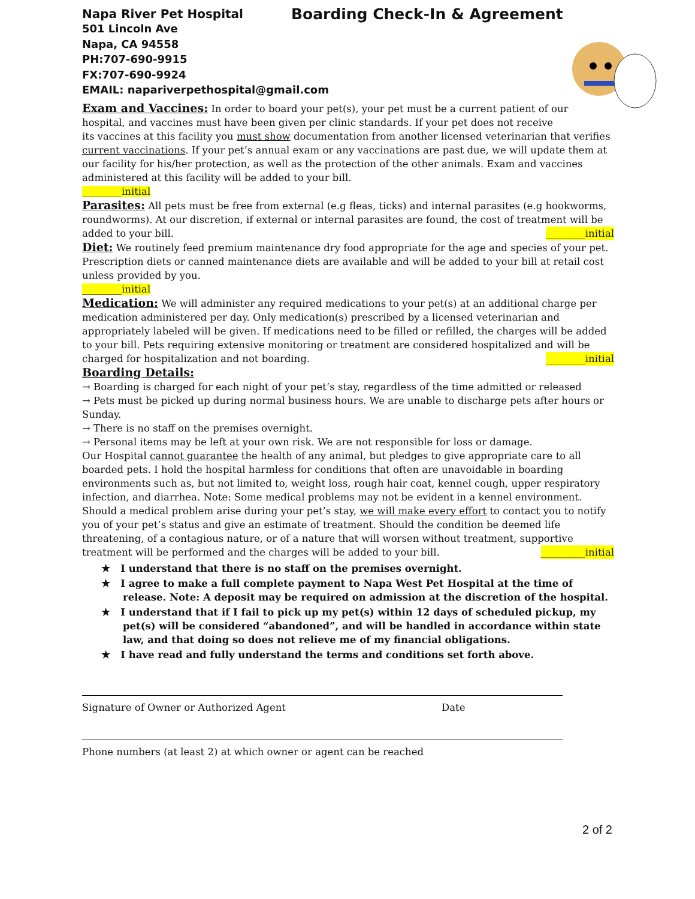Napa River Pet Hospital Boarding Check-In & Agreement
501 Lincoln Ave
Napa, CA 94558
PH:707-690-9915
FX:707-690-9924
EMAIL: napariverpethospital@gmail.com
Exam and Vaccines: In order to board your pet(s), your pet must be a current patient of our
hospital, and vaccines must have been given per clinic standards. If your pet does not receive
its vaccines at this facility you must show documentation from another licensed veterinarian that verifies current vaccinations. If your pet’s annual exam or any vaccinations are past due, we will update them at our facility for his/her protection, as well as the protection of the other animals. Exam and vaccines administered at this facility will be added to your bill.
________initial
Parasites: All pets must be free from external (e.g fleas, ticks) and internal parasites (e.g hookworms, roundworms). At our discretion, if external or internal parasites are found, the cost of treatment will be added to your bill. ________initial
Diet: We routinely feed premium maintenance dry food appropriate for the age and species of your pet. Prescription diets or canned maintenance diets are available and will be added to your bill at retail cost unless provided by you.
________initial
Medication: We will administer any required medications to your pet(s) at an additional charge per medication administered per day. Only medication(s) prescribed by a licensed veterinarian and appropriately labeled will be given. If medications need to be filled or refilled, the charges will be added to your bill. Pets requiring extensive monitoring or treatment are considered hospitalized and will be charged for hospitalization and not boarding. ________initial
Boarding Details:
→ Boarding is charged for each night of your pet’s stay, regardless of the time admitted or released
→ Pets must be picked up during normal business hours. We are unable to discharge pets after hours or Sunday.
→ There is no staff on the premises overnight.
→ Personal items may be left at your own risk. We are not responsible for loss or damage.
Our Hospital cannot guarantee the health of any animal, but pledges to give appropriate care to all boarded pets. I hold the hospital harmless for conditions that often are unavoidable in boarding environments such as, but not limited to, weight loss, rough hair coat, kennel cough, upper respiratory infection, and diarrhea. Note: Some medical problems may not be evident in a kennel environment.
Should a medical problem arise during your pet’s stay, we will make every effort to contact you to notify you of your pet’s status and give an estimate of treatment. Should the condition be deemed life threatening, of a contagious nature, or of a nature that will worsen without treatment, supportive treatment will be performed and the charges will be added to your bill. _________initial
★ I understand that there is no staff on the premises overnight.
★ I agree to make a full complete payment to Napa West Pet Hospital at the time of release. Note: A deposit may be required on admission at the discretion of the hospital.
★ I understand that if I fail to pick up my pet(s) within 12 days of scheduled pickup, my pet(s) will be considered “abandoned”, and will be handled in accordance within state law, and that doing so does not relieve me of my financial obligations.
★ I have read and fully understand the terms and conditions set forth above.
Signature of Owner or Authorized Agent Date
Phone numbers (at least 2) at which owner or agent can be reached
2 of 2